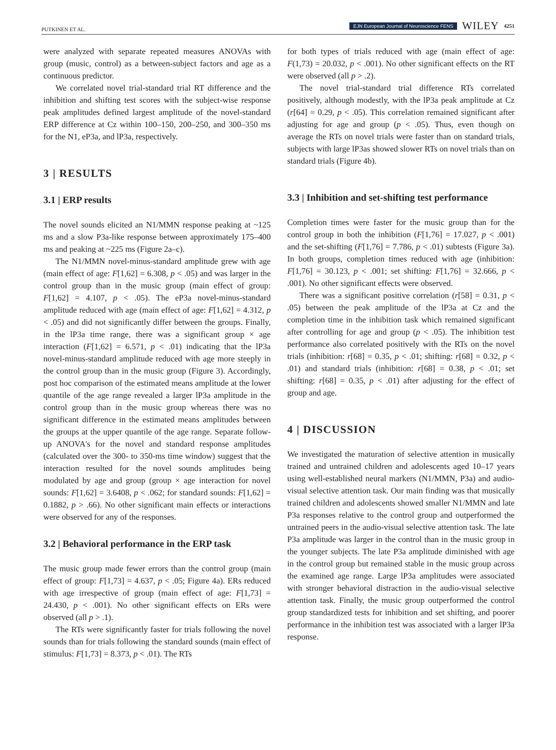PUTKINEN ET AL. EJN European Journal of Neuroscience FENS WILEY 4251
were analyzed with separate repeated measures ANOVAs with group (music, control) as a between-subject factors and age as a continuous predictor.
We correlated novel trial-standard trial RT difference and the inhibition and shifting test scores with the subject-wise response peak amplitudes defined largest amplitude of the novel-standard ERP difference at Cz within 100–150, 200–250, and 300–350 ms for the N1, eP3a, and lP3a, respectively.
3 | RESULTS
3.1 | ERP results
The novel sounds elicited an N1/MMN response peaking at ~125 ms and a slow P3a-like response between approximately 175–400 ms and peaking at ~225 ms (Figure 2a–c).
The N1/MMN novel-minus-standard amplitude grew with age (main effect of age: F[1,62] = 6.308, p < .05) and was larger in the control group than in the music group (main effect of group: F[1,62] = 4.107, p < .05). The eP3a novel-minus-standard amplitude reduced with age (main effect of age: F[1,62] = 4.312, p < .05) and did not significantly differ between the groups. Finally, in the lP3a time range, there was a significant group × age interaction (F[1,62] = 6.571, p < .01) indicating that the lP3a novel-minus-standard amplitude reduced with age more steeply in the control group than in the music group (Figure 3). Accordingly, post hoc comparison of the estimated means amplitude at the lower quantile of the age range revealed a larger lP3a amplitude in the control group than in the music group whereas there was no significant difference in the estimated means amplitudes between the groups at the upper quantile of the age range. Separate follow-up ANOVA's for the novel and standard response amplitudes (calculated over the 300- to 350-ms time window) suggest that the interaction resulted for the novel sounds amplitudes being modulated by age and group (group × age interaction for novel sounds: F[1,62] = 3.6408, p < .062; for standard sounds: F[1,62] = 0.1882, p > .66). No other significant main effects or interactions were observed for any of the responses.
3.2 | Behavioral performance in the ERP task
The music group made fewer errors than the control group (main effect of group: F[1,73] = 4.637, p < .05; Figure 4a). ERs reduced with age irrespective of group (main effect of age: F[1,73] = 24.430, p < .001). No other significant effects on ERs were observed (all p > .1).
The RTs were significantly faster for trials following the novel sounds than for trials following the standard sounds (main effect of stimulus: F[1,73] = 8.373, p < .01). The RTs
for both types of trials reduced with age (main effect of age: F(1,73) = 20.032, p < .001). No other significant effects on the RT were observed (all p > .2).
The novel trial-standard trial difference RTs correlated positively, although modestly, with the lP3a peak amplitude at Cz (r[64] = 0.29, p < .05). This correlation remained significant after adjusting for age and group (p < .05). Thus, even though on average the RTs on novel trials were faster than on standard trials, subjects with large lP3as showed slower RTs on novel trials than on standard trials (Figure 4b).
3.3 | Inhibition and set-shifting test performance
Completion times were faster for the music group than for the control group in both the inhibition (F[1,76] = 17.027, p < .001) and the set-shifting (F[1,76] = 7.786, p < .01) subtests (Figure 3a). In both groups, completion times reduced with age (inhibition: F[1,76] = 30.123, p < .001; set shifting: F[1,76] = 32.666, p < .001). No other significant effects were observed.
There was a significant positive correlation (r[58] = 0.31, p < .05) between the peak amplitude of the lP3a at Cz and the completion time in the inhibition task which remained significant after controlling for age and group (p < .05). The inhibition test performance also correlated positively with the RTs on the novel trials (inhibition: r[68] = 0.35, p < .01; shifting: r[68] = 0.32, p < .01) and standard trials (inhibition: r[68] = 0.38, p < .01; set shifting: r[68] = 0.35, p < .01) after adjusting for the effect of group and age.
4 | DISCUSSION
We investigated the maturation of selective attention in musically trained and untrained children and adolescents aged 10–17 years using well-established neural markers (N1/MMN, P3a) and audio-visual selective attention task. Our main finding was that musically trained children and adolescents showed smaller N1/MMN and late P3a responses relative to the control group and outperformed the untrained peers in the audio-visual selective attention task. The late P3a amplitude was larger in the control than in the music group in the younger subjects. The late P3a amplitude diminished with age in the control group but remained stable in the music group across the examined age range. Large lP3a amplitudes were associated with stronger behavioral distraction in the audio-visual selective attention task. Finally, the music group outperformed the control group standardized tests for inhibition and set shifting, and poorer performance in the inhibition test was associated with a larger lP3a response.